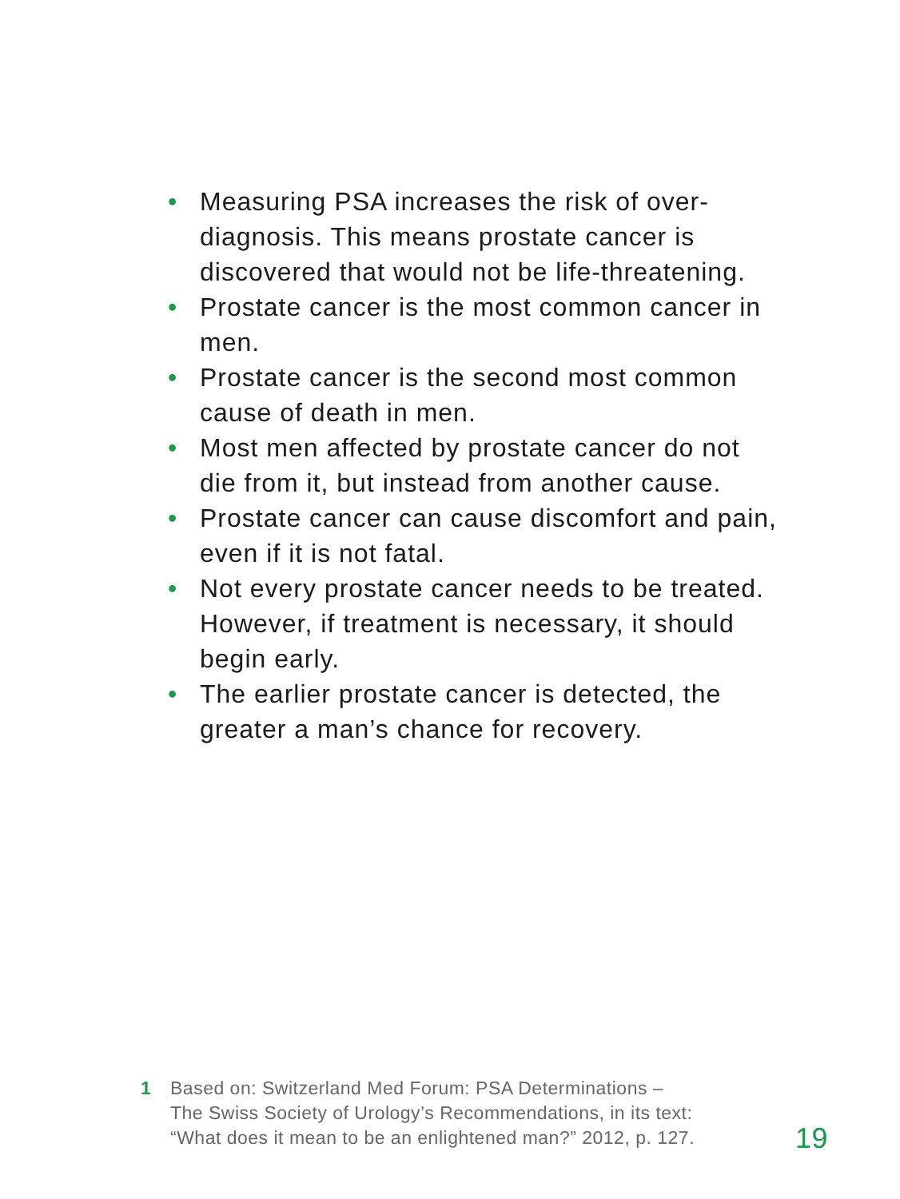• Measuring PSA increases the risk of over-diagnosis. This means prostate cancer is discovered that would not be life-threatening.
• Prostate cancer is the most common cancer in men.
• Prostate cancer is the second most common cause of death in men.
• Most men affected by prostate cancer do not die from it, but instead from another cause.
• Prostate cancer can cause discomfort and pain, even if it is not fatal.
• Not every prostate cancer needs to be treated. However, if treatment is necessary, it should begin early.
• The earlier prostate cancer is detected, the greater a man’s chance for recovery.
1 Based on: Switzerland Med Forum: PSA Determinations –
The Swiss Society of Urology’s Recommendations, in its text:
“What does it mean to be an enlightened man?” 2012, p. 127.
19